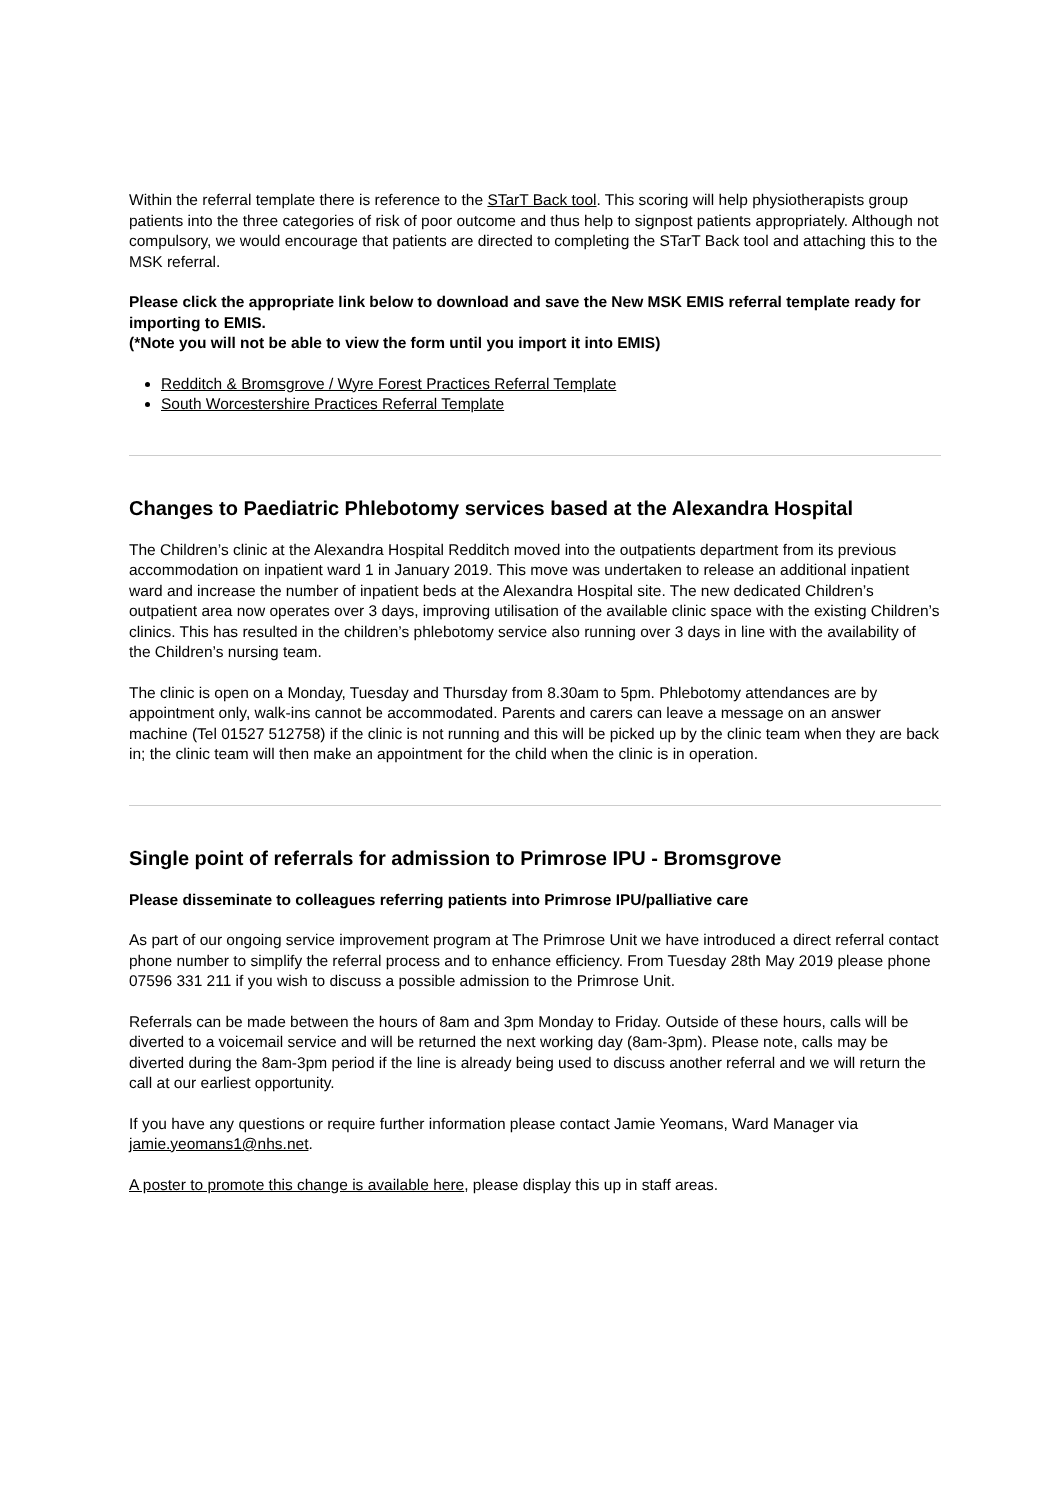Within the referral template there is reference to the STarT Back tool. This scoring will help physiotherapists group patients into the three categories of risk of poor outcome and thus help to signpost patients appropriately. Although not compulsory, we would encourage that patients are directed to completing the STarT Back tool and attaching this to the MSK referral.
Please click the appropriate link below to download and save the New MSK EMIS referral template ready for importing to EMIS.
(*Note you will not be able to view the form until you import it into EMIS)
Redditch & Bromsgrove / Wyre Forest Practices Referral Template
South Worcestershire Practices Referral Template
Changes to Paediatric Phlebotomy services based at the Alexandra Hospital
The Children’s clinic at the Alexandra Hospital Redditch moved into the outpatients department from its previous accommodation on inpatient ward 1 in January 2019. This move was undertaken to release an additional inpatient ward and increase the number of inpatient beds at the Alexandra Hospital site. The new dedicated Children’s outpatient area now operates over 3 days, improving utilisation of the available clinic space with the existing Children’s clinics. This has resulted in the children’s phlebotomy service also running over 3 days in line with the availability of the Children’s nursing team.
The clinic is open on a Monday, Tuesday and Thursday from 8.30am to 5pm. Phlebotomy attendances are by appointment only, walk-ins cannot be accommodated. Parents and carers can leave a message on an answer machine (Tel 01527 512758) if the clinic is not running and this will be picked up by the clinic team when they are back in; the clinic team will then make an appointment for the child when the clinic is in operation.
Single point of referrals for admission to Primrose IPU - Bromsgrove
Please disseminate to colleagues referring patients into Primrose IPU/palliative care
As part of our ongoing service improvement program at The Primrose Unit we have introduced a direct referral contact phone number to simplify the referral process and to enhance efficiency. From Tuesday 28th May 2019 please phone 07596 331 211 if you wish to discuss a possible admission to the Primrose Unit.
Referrals can be made between the hours of 8am and 3pm Monday to Friday. Outside of these hours, calls will be diverted to a voicemail service and will be returned the next working day (8am-3pm). Please note, calls may be diverted during the 8am-3pm period if the line is already being used to discuss another referral and we will return the call at our earliest opportunity.
If you have any questions or require further information please contact Jamie Yeomans, Ward Manager via jamie.yeomans1@nhs.net.
A poster to promote this change is available here, please display this up in staff areas.